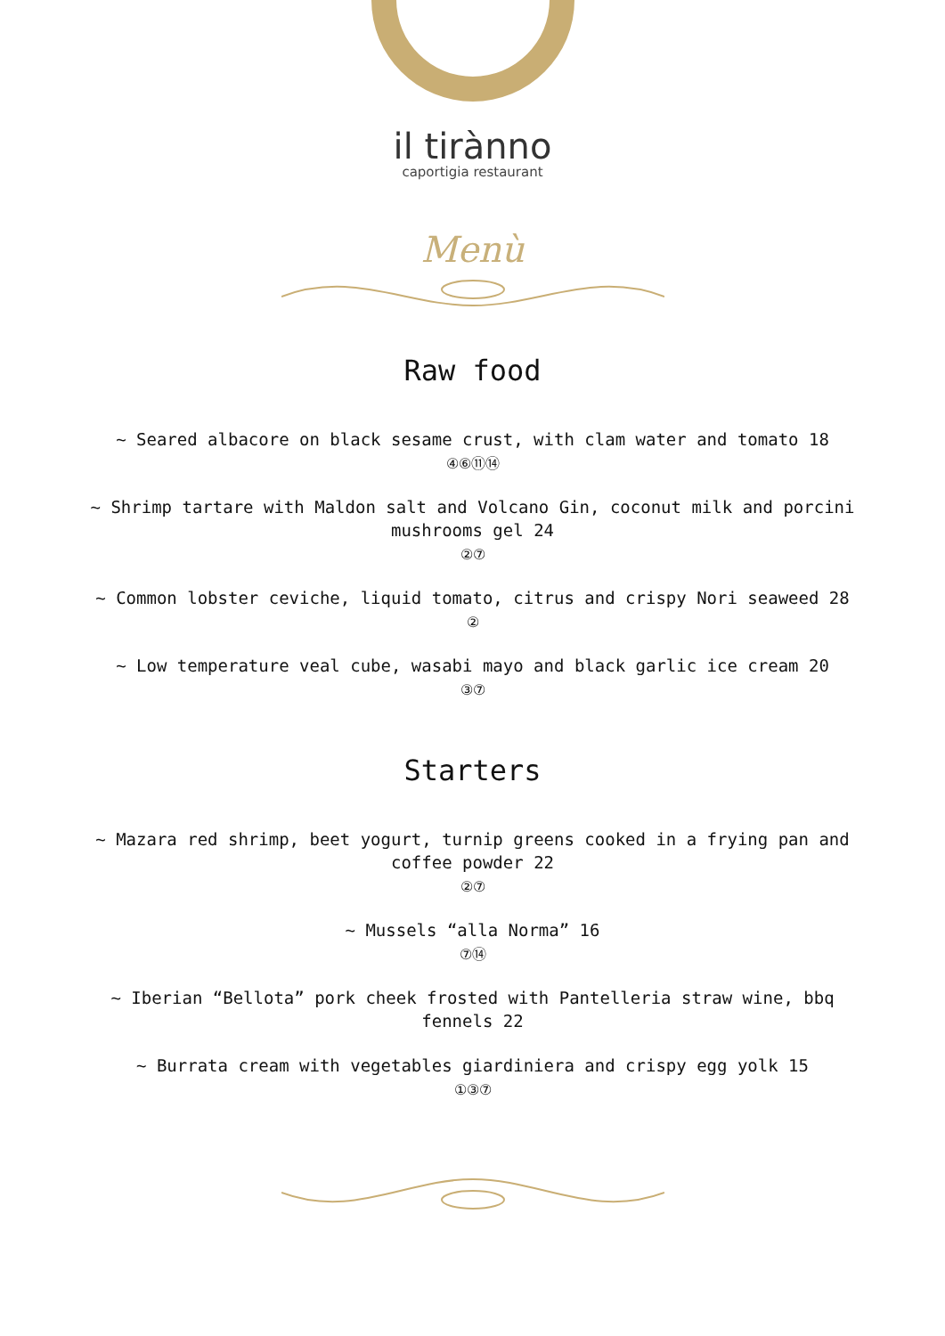il tirànno
capo­rtigia restaurant
Menù
Raw food
~ Seared albacore on black sesame crust, with clam water and tomato 18
④⑥⑪⑭
~ Shrimp tartare with Maldon salt and Volcano Gin, coconut milk and porcini mushrooms gel 24
②⑦
~ Common lobster ceviche, liquid tomato, citrus and crispy Nori seaweed 28
②
~ Low temperature veal cube, wasabi mayo and black garlic ice cream 20
③⑦
Starters
~ Mazara red shrimp, beet yogurt, turnip greens cooked in a frying pan and coffee powder 22
②⑦
~ Mussels “alla Norma” 16
⑦⑭
~ Iberian “Bellota” pork cheek frosted with Pantelleria straw wine, bbq fennels 22
~ Burrata cream with vegetables giardiniera and crispy egg yolk 15
①③⑦